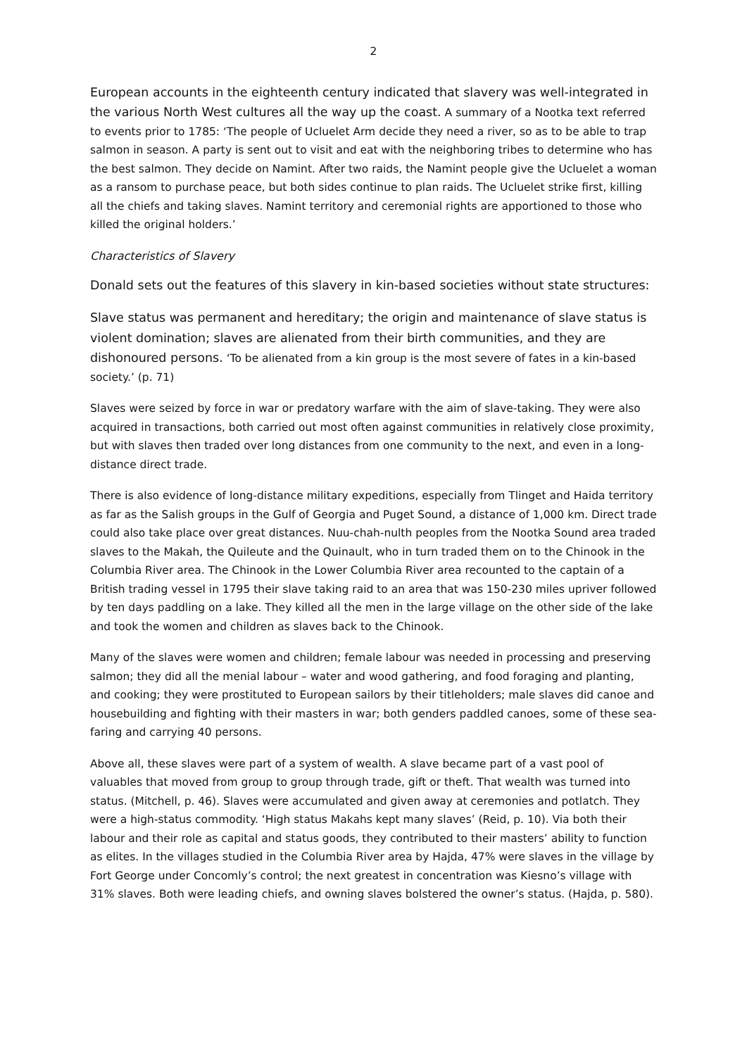2
European accounts in the eighteenth century indicated that slavery was well-integrated in the various North West cultures all the way up the coast. A summary of a Nootka text referred to events prior to 1785: ‘The people of Ucluelet Arm decide they need a river, so as to be able to trap salmon in season. A party is sent out to visit and eat with the neighboring tribes to determine who has the best salmon. They decide on Namint. After two raids, the Namint people give the Ucluelet a woman as a ransom to purchase peace, but both sides continue to plan raids. The Ucluelet strike first, killing all the chiefs and taking slaves. Namint territory and ceremonial rights are apportioned to those who killed the original holders.’
Characteristics of Slavery
Donald sets out the features of this slavery in kin-based societies without state structures:
Slave status was permanent and hereditary; the origin and maintenance of slave status is violent domination; slaves are alienated from their birth communities, and they are dishonoured persons. ‘To be alienated from a kin group is the most severe of fates in a kin-based society.’ (p. 71)
Slaves were seized by force in war or predatory warfare with the aim of slave-taking. They were also acquired in transactions, both carried out most often against communities in relatively close proximity, but with slaves then traded over long distances from one community to the next, and even in a long-distance direct trade.
There is also evidence of long-distance military expeditions, especially from Tlinget and Haida territory as far as the Salish groups in the Gulf of Georgia and Puget Sound, a distance of 1,000 km. Direct trade could also take place over great distances. Nuu-chah-nulth peoples from the Nootka Sound area traded slaves to the Makah, the Quileute and the Quinault, who in turn traded them on to the Chinook in the Columbia River area. The Chinook in the Lower Columbia River area recounted to the captain of a British trading vessel in 1795 their slave taking raid to an area that was 150-230 miles upriver followed by ten days paddling on a lake. They killed all the men in the large village on the other side of the lake and took the women and children as slaves back to the Chinook.
Many of the slaves were women and children; female labour was needed in processing and preserving salmon; they did all the menial labour – water and wood gathering, and food foraging and planting, and cooking; they were prostituted to European sailors by their titleholders; male slaves did canoe and housebuilding and fighting with their masters in war; both genders paddled canoes, some of these sea-faring and carrying 40 persons.
Above all, these slaves were part of a system of wealth. A slave became part of a vast pool of valuables that moved from group to group through trade, gift or theft. That wealth was turned into status. (Mitchell, p. 46). Slaves were accumulated and given away at ceremonies and potlatch. They were a high-status commodity. ‘High status Makahs kept many slaves’ (Reid, p. 10). Via both their labour and their role as capital and status goods, they contributed to their masters’ ability to function as elites. In the villages studied in the Columbia River area by Hajda, 47% were slaves in the village by Fort George under Concomly’s control; the next greatest in concentration was Kiesno’s village with 31% slaves. Both were leading chiefs, and owning slaves bolstered the owner’s status. (Hajda, p. 580).